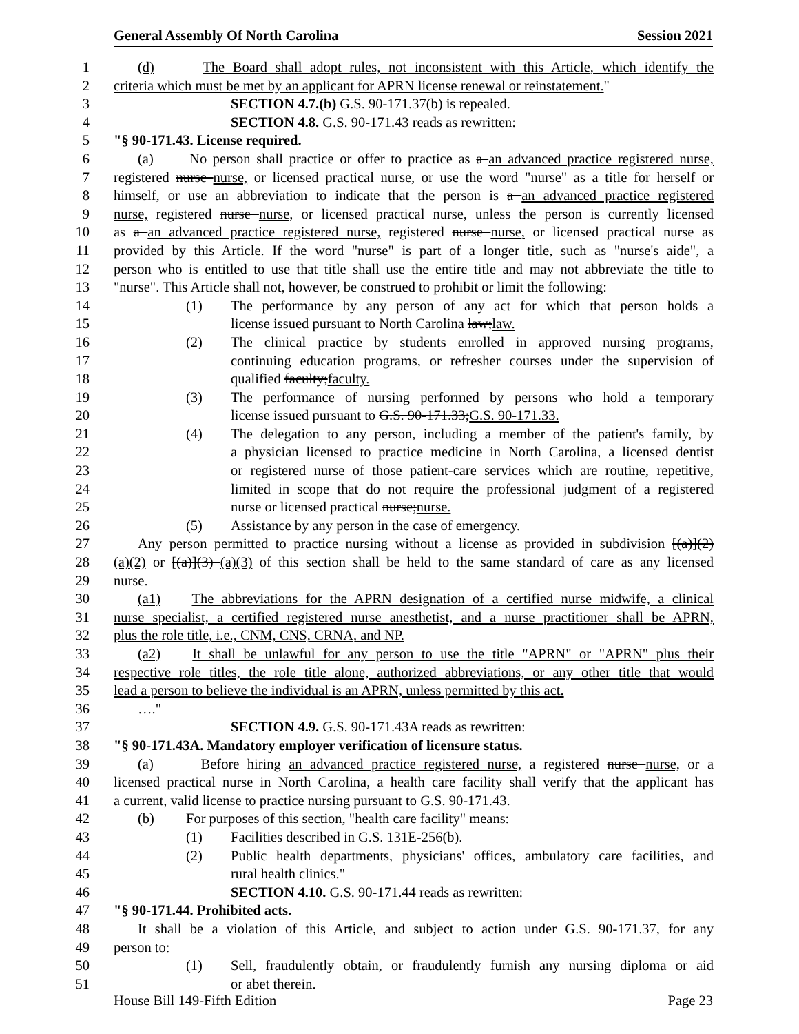General Assembly Of North Carolina Session 2021
1 (d) The Board shall adopt rules, not inconsistent with this Article, which identify the
2 criteria which must be met by an applicant for APRN license renewal or reinstatement."
3 SECTION 4.7.(b) G.S. 90-171.37(b) is repealed.
4 SECTION 4.8. G.S. 90-171.43 reads as rewritten:
5 "§ 90-171.43. License required.
6 (a) No person shall practice or offer to practice as a an advanced practice registered nurse,
7 registered nurse nurse, or licensed practical nurse, or use the word "nurse" as a title for herself or
8 himself, or use an abbreviation to indicate that the person is a an advanced practice registered
9 nurse, registered nurse nurse, or licensed practical nurse, unless the person is currently licensed
10 as a an advanced practice registered nurse, registered nurse nurse, or licensed practical nurse as
11 provided by this Article. If the word "nurse" is part of a longer title, such as "nurse's aide", a
12 person who is entitled to use that title shall use the entire title and may not abbreviate the title to
13 "nurse". This Article shall not, however, be construed to prohibit or limit the following:
14 (1) The performance by any person of any act for which that person holds a
15 license issued pursuant to North Carolina law;law.
16 (2) The clinical practice by students enrolled in approved nursing programs,
17 continuing education programs, or refresher courses under the supervision of
18 qualified faculty;faculty.
19 (3) The performance of nursing performed by persons who hold a temporary
20 license issued pursuant to G.S. 90-171.33;G.S. 90-171.33.
21 (4) The delegation to any person, including a member of the patient's family, by
22 a physician licensed to practice medicine in North Carolina, a licensed dentist
23 or registered nurse of those patient-care services which are routine, repetitive,
24 limited in scope that do not require the professional judgment of a registered
25 nurse or licensed practical nurse;nurse.
26 (5) Assistance by any person in the case of emergency.
27 Any person permitted to practice nursing without a license as provided in subdivision [(a)](2)
28 (a)(2) or [(a)](3) (a)(3) of this section shall be held to the same standard of care as any licensed
29 nurse.
30 (a1) The abbreviations for the APRN designation of a certified nurse midwife, a clinical
31 nurse specialist, a certified registered nurse anesthetist, and a nurse practitioner shall be APRN,
32 plus the role title, i.e., CNM, CNS, CRNA, and NP.
33 (a2) It shall be unlawful for any person to use the title "APRN" or "APRN" plus their
34 respective role titles, the role title alone, authorized abbreviations, or any other title that would
35 lead a person to believe the individual is an APRN, unless permitted by this act.
36 …."
37 SECTION 4.9. G.S. 90-171.43A reads as rewritten:
38 "§ 90-171.43A. Mandatory employer verification of licensure status.
39 (a) Before hiring an advanced practice registered nurse, a registered nurse nurse, or a
40 licensed practical nurse in North Carolina, a health care facility shall verify that the applicant has
41 a current, valid license to practice nursing pursuant to G.S. 90-171.43.
42 (b) For purposes of this section, "health care facility" means:
43 (1) Facilities described in G.S. 131E-256(b).
44 (2) Public health departments, physicians' offices, ambulatory care facilities, and
45 rural health clinics."
46 SECTION 4.10. G.S. 90-171.44 reads as rewritten:
47 "§ 90-171.44. Prohibited acts.
48 It shall be a violation of this Article, and subject to action under G.S. 90-171.37, for any
49 person to:
50 (1) Sell, fraudulently obtain, or fraudulently furnish any nursing diploma or aid
51 or abet therein.
House Bill 149-Fifth Edition Page 23